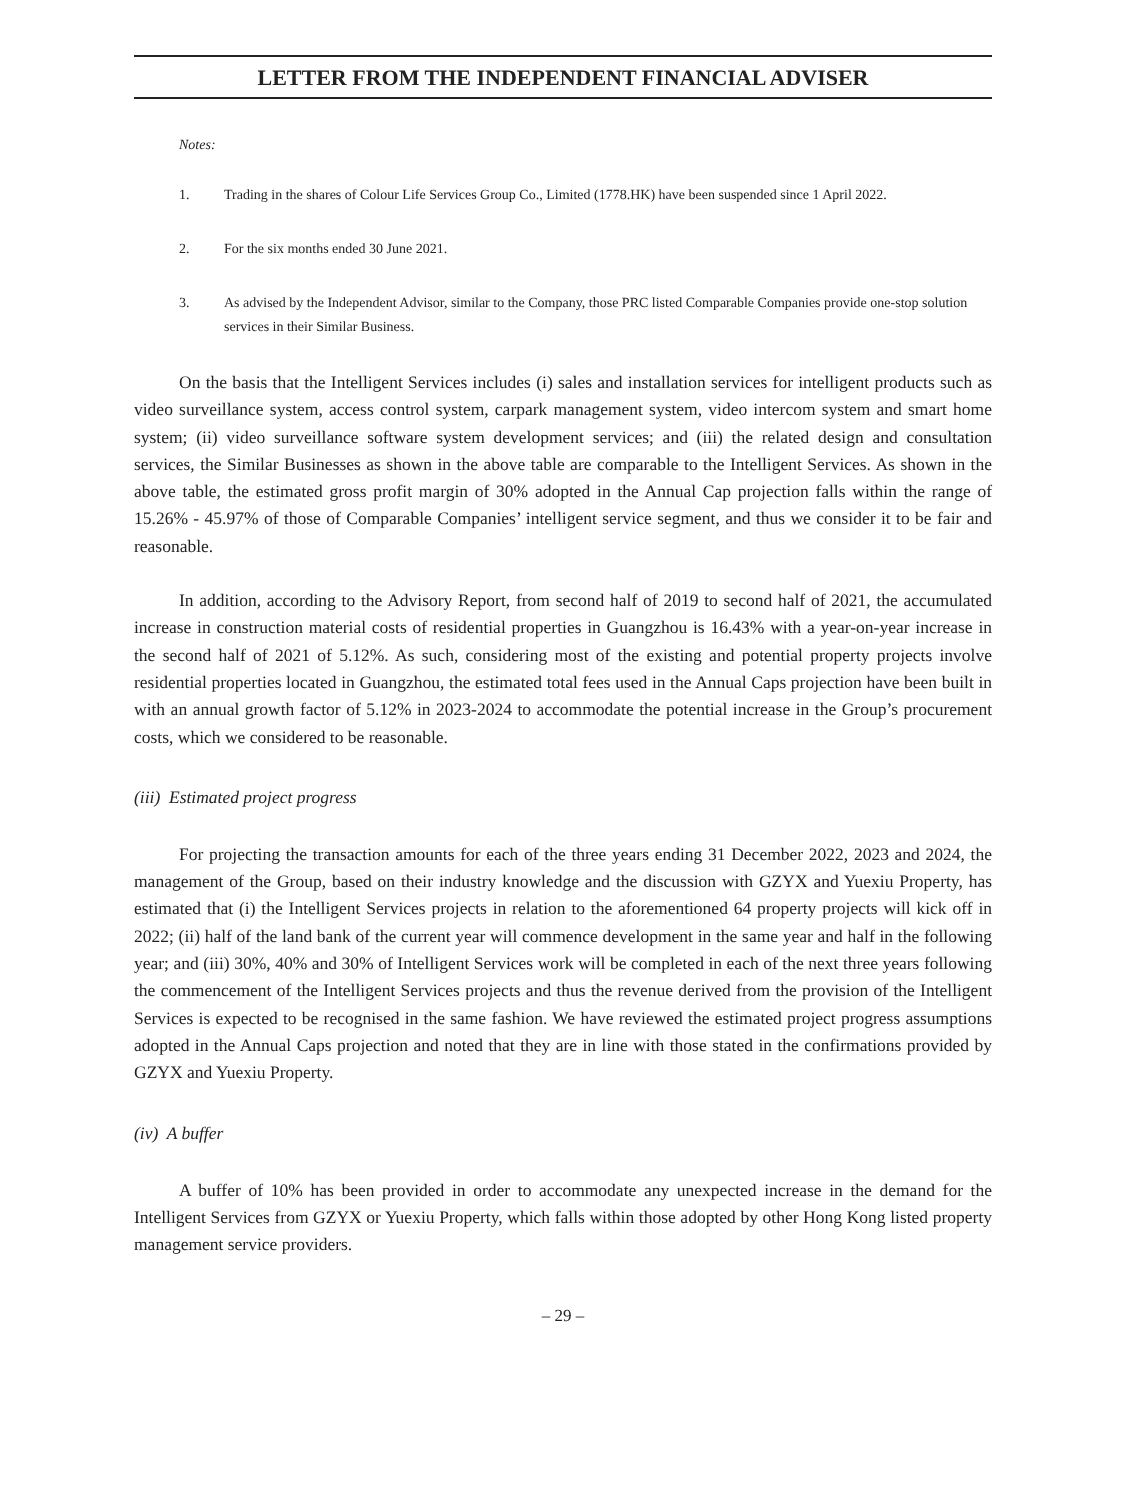LETTER FROM THE INDEPENDENT FINANCIAL ADVISER
Notes:
1. Trading in the shares of Colour Life Services Group Co., Limited (1778.HK) have been suspended since 1 April 2022.
2. For the six months ended 30 June 2021.
3. As advised by the Independent Advisor, similar to the Company, those PRC listed Comparable Companies provide one-stop solution services in their Similar Business.
On the basis that the Intelligent Services includes (i) sales and installation services for intelligent products such as video surveillance system, access control system, carpark management system, video intercom system and smart home system; (ii) video surveillance software system development services; and (iii) the related design and consultation services, the Similar Businesses as shown in the above table are comparable to the Intelligent Services. As shown in the above table, the estimated gross profit margin of 30% adopted in the Annual Cap projection falls within the range of 15.26% - 45.97% of those of Comparable Companies’ intelligent service segment, and thus we consider it to be fair and reasonable.
In addition, according to the Advisory Report, from second half of 2019 to second half of 2021, the accumulated increase in construction material costs of residential properties in Guangzhou is 16.43% with a year-on-year increase in the second half of 2021 of 5.12%. As such, considering most of the existing and potential property projects involve residential properties located in Guangzhou, the estimated total fees used in the Annual Caps projection have been built in with an annual growth factor of 5.12% in 2023-2024 to accommodate the potential increase in the Group’s procurement costs, which we considered to be reasonable.
(iii) Estimated project progress
For projecting the transaction amounts for each of the three years ending 31 December 2022, 2023 and 2024, the management of the Group, based on their industry knowledge and the discussion with GZYX and Yuexiu Property, has estimated that (i) the Intelligent Services projects in relation to the aforementioned 64 property projects will kick off in 2022; (ii) half of the land bank of the current year will commence development in the same year and half in the following year; and (iii) 30%, 40% and 30% of Intelligent Services work will be completed in each of the next three years following the commencement of the Intelligent Services projects and thus the revenue derived from the provision of the Intelligent Services is expected to be recognised in the same fashion. We have reviewed the estimated project progress assumptions adopted in the Annual Caps projection and noted that they are in line with those stated in the confirmations provided by GZYX and Yuexiu Property.
(iv) A buffer
A buffer of 10% has been provided in order to accommodate any unexpected increase in the demand for the Intelligent Services from GZYX or Yuexiu Property, which falls within those adopted by other Hong Kong listed property management service providers.
– 29 –